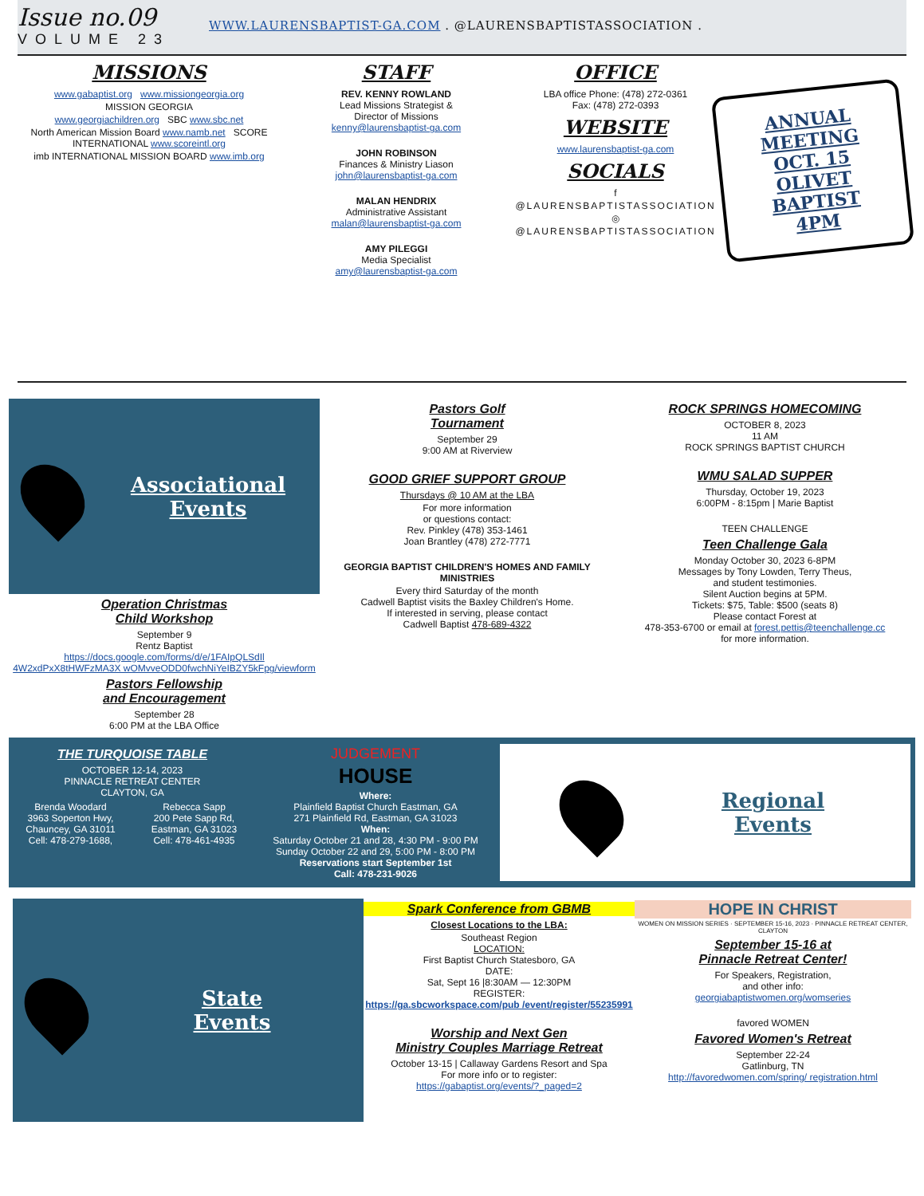Issue no.09
VOLUME 23
WWW.LAURENSBAPTIST-GA.COM . @LAURENSBAPTISTASSOCIATION .
MISSIONS
www.gabaptist.org www.missiongeorgia.org
MISSION GEORGIA
www.georgiachildren.org SBC www.sbc.net
North American Mission Board www.namb.net SCORE INTERNATIONAL www.scoreintl.org
imb INTERNATIONAL MISSION BOARD www.imb.org
STAFF
REV. KENNY ROWLAND
Lead Missions Strategist &
Director of Missions
kenny@laurensbaptist-ga.com
JOHN ROBINSON
Finances & Ministry Liason
john@laurensbaptist-ga.com
MALAN HENDRIX
Administrative Assistant
malan@laurensbaptist-ga.com
AMY PILEGGI
Media Specialist
amy@laurensbaptist-ga.com
OFFICE
LBA office Phone: (478) 272-0361
Fax: (478) 272-0393
WEBSITE
www.laurensbaptist-ga.com
SOCIALS
f
@LAURENSBAPTISTASSOCIATION
◎
@LAURENSBAPTISTASSOCIATION
ANNUAL
MEETING
OCT. 15
OLIVET
BAPTIST
4PM
Associational
Events
Operation Christmas
Child Workshop
September 9
Rentz Baptist
https://docs.google.com/forms/d/e/1FAIpQLSdIl 4W2xdPxX8tHWFzMA3X wOMvveODD0fwchNiYeIBZY5kFpg/viewform
Pastors Fellowship
and Encouragement
September 28
6:00 PM at the LBA Office
Pastors Golf
Tournament
September 29
9:00 AM at Riverview
GOOD GRIEF SUPPORT GROUP
Thursdays @ 10 AM at the LBA
For more information
or questions contact:
Rev. Pinkley (478) 353-1461
Joan Brantley (478) 272-7771
GEORGIA BAPTIST CHILDREN'S HOMES AND FAMILY MINISTRIES
Every third Saturday of the month
Cadwell Baptist visits the Baxley Children's Home.
If interested in serving, please contact
Cadwell Baptist 478-689-4322
ROCK SPRINGS HOMECOMING
OCTOBER 8, 2023
11 AM
ROCK SPRINGS BAPTIST CHURCH
WMU SALAD SUPPER
Thursday, October 19, 2023
6:00PM - 8:15pm | Marie Baptist
TEEN CHALLENGE
Teen Challenge Gala
Monday October 30, 2023 6-8PM
Messages by Tony Lowden, Terry Theus,
and student testimonies.
Silent Auction begins at 5PM.
Tickets: $75, Table: $500 (seats 8)
Please contact Forest at
478-353-6700 or email at forest.pettis@teenchallenge.cc
for more information.
THE TURQUOISE TABLE
OCTOBER 12-14, 2023
PINNACLE RETREAT CENTER
CLAYTON, GA
Brenda Woodard
3963 Soperton Hwy,
Chauncey, GA 31011
Cell: 478-279-1688,
Rebecca Sapp
200 Pete Sapp Rd,
Eastman, GA 31023
Cell: 478-461-4935
JUDGEMENT
HOUSE
Where:
Plainfield Baptist Church Eastman, GA
271 Plainfield Rd, Eastman, GA 31023
When:
Saturday October 21 and 28, 4:30 PM - 9:00 PM
Sunday October 22 and 29, 5:00 PM - 8:00 PM
Reservations start September 1st
Call: 478-231-9026
Regional
Events
State
Events
Spark Conference from GBMB
Closest Locations to the LBA:
Southeast Region
LOCATION:
First Baptist Church Statesboro, GA
DATE:
Sat, Sept 16 |8:30AM — 12:30PM
REGISTER:
https://ga.sbcworkspace.com/pub /event/register/55235991
Worship and Next Gen
Ministry Couples Marriage Retreat
October 13-15 | Callaway Gardens Resort and Spa
For more info or to register:
https://gabaptist.org/events/?_paged=2
HOPE IN CHRIST
WOMEN ON MISSION SERIES · SEPTEMBER 15-16, 2023 · PINNACLE RETREAT CENTER, CLAYTON
September 15-16 at
Pinnacle Retreat Center!
For Speakers, Registration,
and other info:
georgiabaptistwomen.org/womseries
favored WOMEN
Favored Women's Retreat
September 22-24
Gatlinburg, TN
http://favoredwomen.com/spring/ registration.html